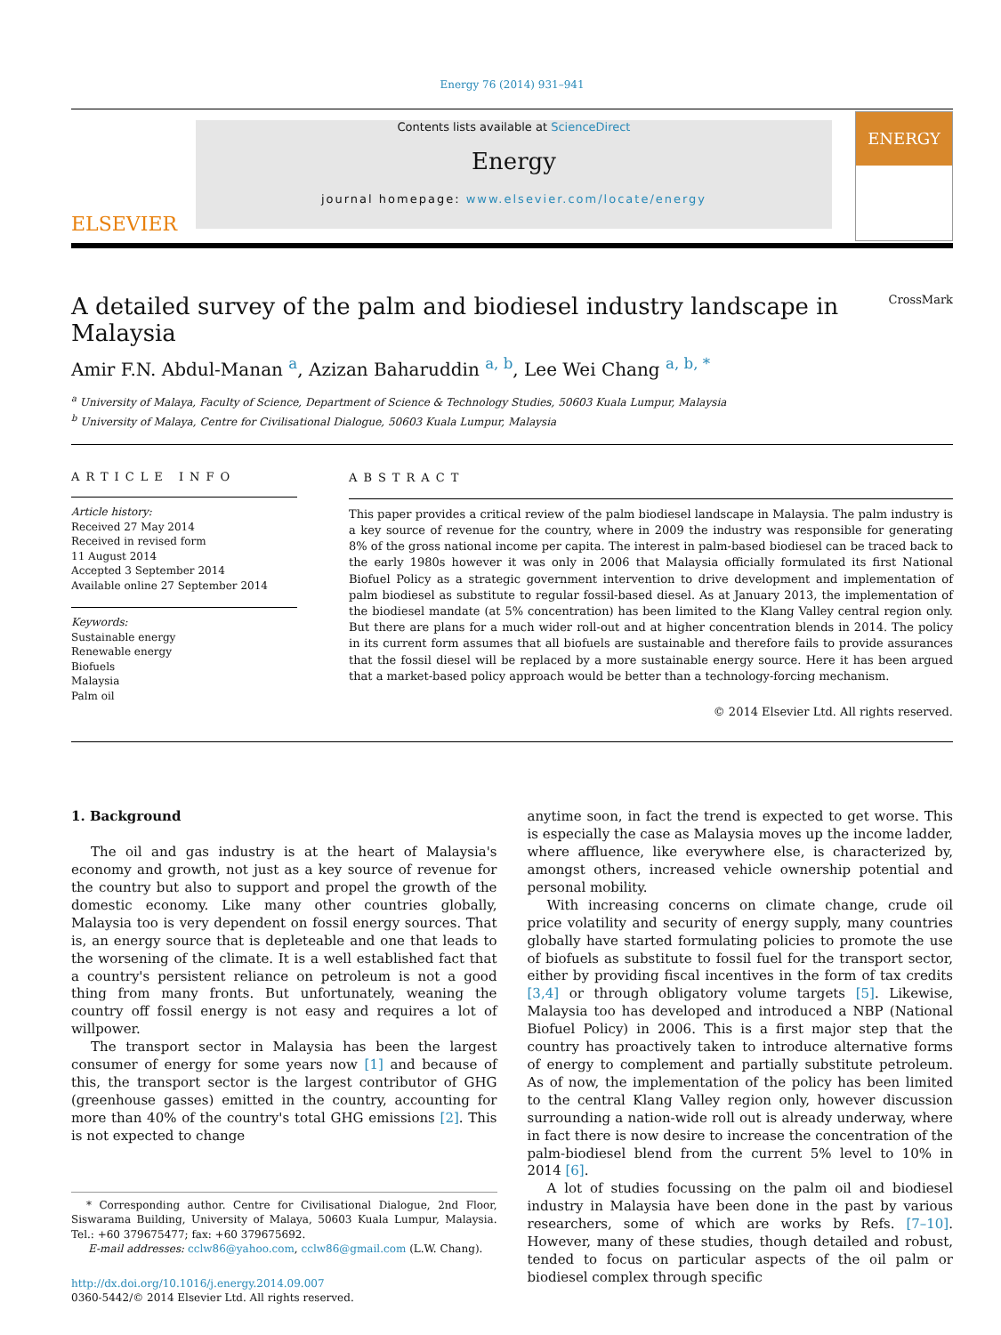Energy 76 (2014) 931–941
ELSEVIER
Contents lists available at ScienceDirect
Energy
journal homepage: www.elsevier.com/locate/energy
ENERGY
A detailed survey of the palm and biodiesel industry landscape in
Malaysia CrossMark
Amir F.N. Abdul-Manan <sup>a</sup>, Azizan Baharuddin <sup>a, b</sup>, Lee Wei Chang <sup>a, b, *</sup>
<sup>a</sup> University of Malaya, Faculty of Science, Department of Science & Technology Studies, 50603 Kuala Lumpur, Malaysia
<sup>b</sup> University of Malaya, Centre for Civilisational Dialogue, 50603 Kuala Lumpur, Malaysia
ARTICLE INFO
Article history:
Received 27 May 2014
Received in revised form
11 August 2014
Accepted 3 September 2014
Available online 27 September 2014
Keywords:
Sustainable energy
Renewable energy
Biofuels
Malaysia
Palm oil
ABSTRACT
This paper provides a critical review of the palm biodiesel landscape in Malaysia. The palm industry is a key source of revenue for the country, where in 2009 the industry was responsible for generating 8% of the gross national income per capita. The interest in palm-based biodiesel can be traced back to the early 1980s however it was only in 2006 that Malaysia officially formulated its first National Biofuel Policy as a strategic government intervention to drive development and implementation of palm biodiesel as substitute to regular fossil-based diesel. As at January 2013, the implementation of the biodiesel mandate (at 5% concentration) has been limited to the Klang Valley central region only. But there are plans for a much wider roll-out and at higher concentration blends in 2014. The policy in its current form assumes that all biofuels are sustainable and therefore fails to provide assurances that the fossil diesel will be replaced by a more sustainable energy source. Here it has been argued that a market-based policy approach would be better than a technology-forcing mechanism.
© 2014 Elsevier Ltd. All rights reserved.
1. Background
The oil and gas industry is at the heart of Malaysia's economy and growth, not just as a key source of revenue for the country but also to support and propel the growth of the domestic economy. Like many other countries globally, Malaysia too is very dependent on fossil energy sources. That is, an energy source that is depleteable and one that leads to the worsening of the climate. It is a well established fact that a country's persistent reliance on petroleum is not a good thing from many fronts. But unfortunately, weaning the country off fossil energy is not easy and requires a lot of willpower.
The transport sector in Malaysia has been the largest consumer of energy for some years now [1] and because of this, the transport sector is the largest contributor of GHG (greenhouse gasses) emitted in the country, accounting for more than 40% of the country's total GHG emissions [2]. This is not expected to change
* Corresponding author. Centre for Civilisational Dialogue, 2nd Floor, Siswarama Building, University of Malaya, 50603 Kuala Lumpur, Malaysia. Tel.: +60 379675477; fax: +60 379675692.
E-mail addresses: cclw86@yahoo.com, cclw86@gmail.com (L.W. Chang).
http://dx.doi.org/10.1016/j.energy.2014.09.007
0360-5442/© 2014 Elsevier Ltd. All rights reserved.
anytime soon, in fact the trend is expected to get worse. This is especially the case as Malaysia moves up the income ladder, where affluence, like everywhere else, is characterized by, amongst others, increased vehicle ownership potential and personal mobility.
With increasing concerns on climate change, crude oil price volatility and security of energy supply, many countries globally have started formulating policies to promote the use of biofuels as substitute to fossil fuel for the transport sector, either by providing fiscal incentives in the form of tax credits [3,4] or through obligatory volume targets [5]. Likewise, Malaysia too has developed and introduced a NBP (National Biofuel Policy) in 2006. This is a first major step that the country has proactively taken to introduce alternative forms of energy to complement and partially substitute petroleum. As of now, the implementation of the policy has been limited to the central Klang Valley region only, however discussion surrounding a nation-wide roll out is already underway, where in fact there is now desire to increase the concentration of the palm-biodiesel blend from the current 5% level to 10% in 2014 [6].
A lot of studies focussing on the palm oil and biodiesel industry in Malaysia have been done in the past by various researchers, some of which are works by Refs. [7–10]. However, many of these studies, though detailed and robust, tended to focus on particular aspects of the oil palm or biodiesel complex through specific